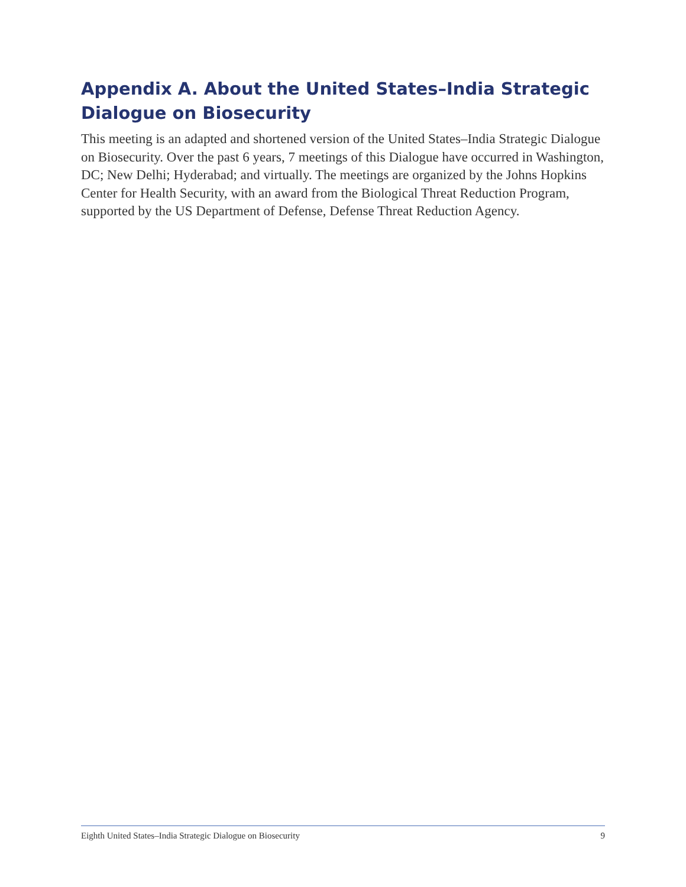Appendix A. About the United States–India Strategic Dialogue on Biosecurity
This meeting is an adapted and shortened version of the United States–India Strategic Dialogue on Biosecurity. Over the past 6 years, 7 meetings of this Dialogue have occurred in Washington, DC; New Delhi; Hyderabad; and virtually. The meetings are organized by the Johns Hopkins Center for Health Security, with an award from the Biological Threat Reduction Program, supported by the US Department of Defense, Defense Threat Reduction Agency.
Eighth United States–India Strategic Dialogue on Biosecurity 9